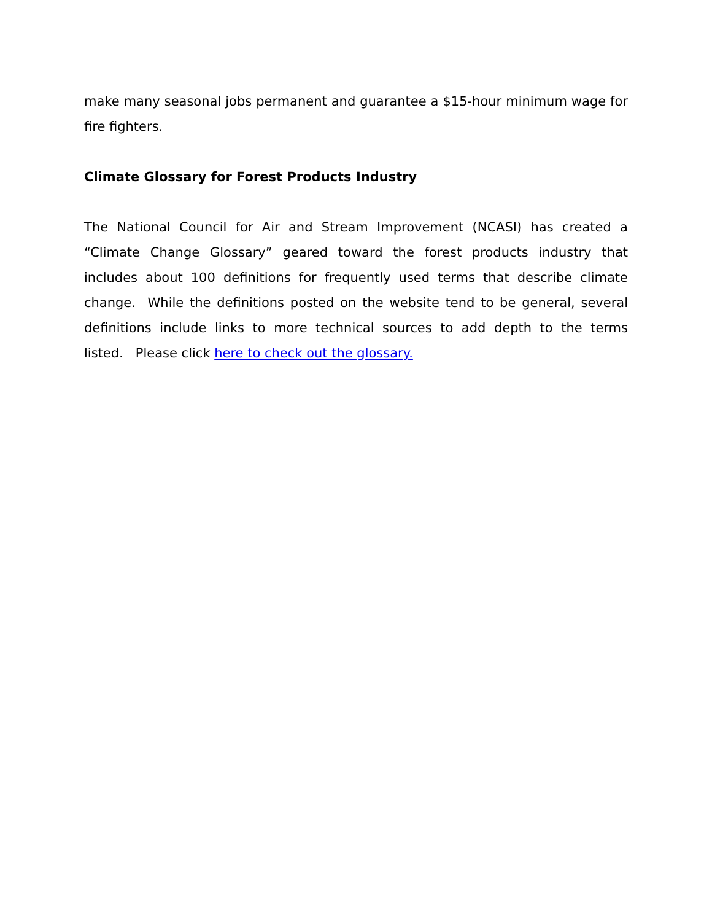make many seasonal jobs permanent and guarantee a $15-hour minimum wage for fire fighters.
Climate Glossary for Forest Products Industry
The National Council for Air and Stream Improvement (NCASI) has created a “Climate Change Glossary” geared toward the forest products industry that includes about 100 definitions for frequently used terms that describe climate change. While the definitions posted on the website tend to be general, several definitions include links to more technical sources to add depth to the terms listed. Please click here to check out the glossary.